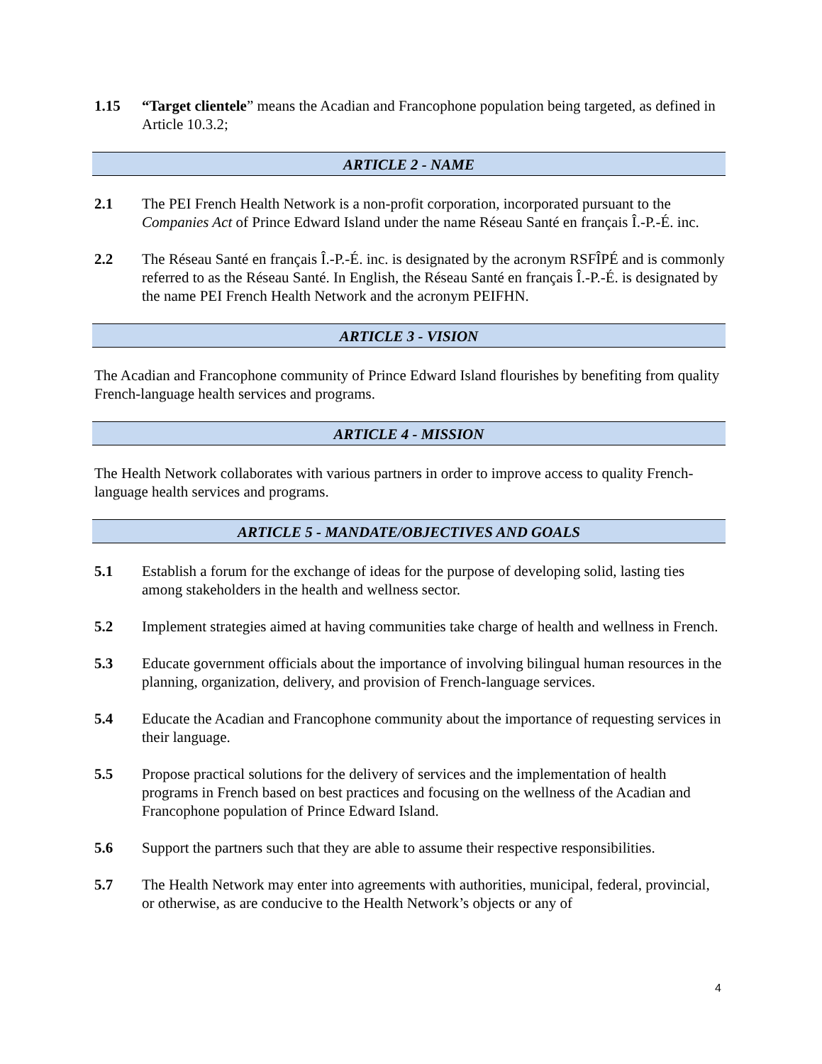1.15 “Target clientele” means the Acadian and Francophone population being targeted, as defined in Article 10.3.2;
ARTICLE 2 - NAME
2.1 The PEI French Health Network is a non-profit corporation, incorporated pursuant to the Companies Act of Prince Edward Island under the name Réseau Santé en français Î.-P.-É. inc.
2.2 The Réseau Santé en français Î.-P.-É. inc. is designated by the acronym RSFÎPÉ and is commonly referred to as the Réseau Santé. In English, the Réseau Santé en français Î.-P.-É. is designated by the name PEI French Health Network and the acronym PEIFHN.
ARTICLE 3 - VISION
The Acadian and Francophone community of Prince Edward Island flourishes by benefiting from quality French-language health services and programs.
ARTICLE 4 - MISSION
The Health Network collaborates with various partners in order to improve access to quality French-language health services and programs.
ARTICLE 5 - MANDATE/OBJECTIVES AND GOALS
5.1 Establish a forum for the exchange of ideas for the purpose of developing solid, lasting ties among stakeholders in the health and wellness sector.
5.2 Implement strategies aimed at having communities take charge of health and wellness in French.
5.3 Educate government officials about the importance of involving bilingual human resources in the planning, organization, delivery, and provision of French-language services.
5.4 Educate the Acadian and Francophone community about the importance of requesting services in their language.
5.5 Propose practical solutions for the delivery of services and the implementation of health programs in French based on best practices and focusing on the wellness of the Acadian and Francophone population of Prince Edward Island.
5.6 Support the partners such that they are able to assume their respective responsibilities.
5.7 The Health Network may enter into agreements with authorities, municipal, federal, provincial, or otherwise, as are conducive to the Health Network’s objects or any of
4